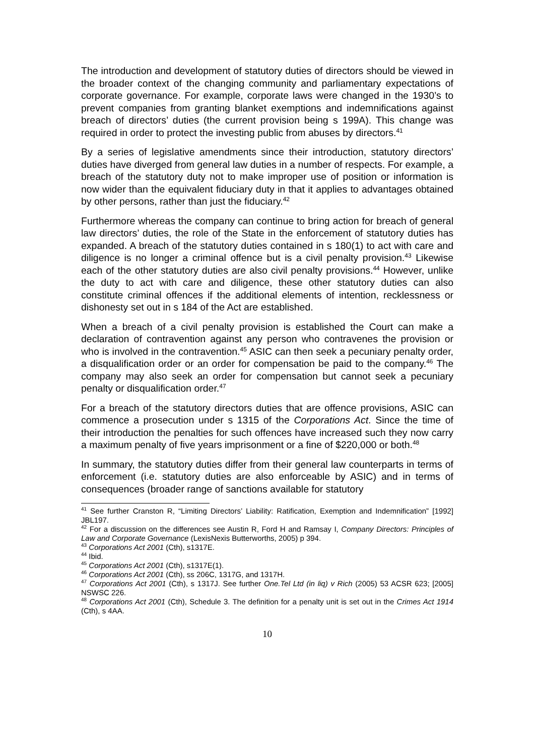The introduction and development of statutory duties of directors should be viewed in the broader context of the changing community and parliamentary expectations of corporate governance. For example, corporate laws were changed in the 1930’s to prevent companies from granting blanket exemptions and indemnifications against breach of directors’ duties (the current provision being s 199A). This change was required in order to protect the investing public from abuses by directors.<sup>41</sup>
By a series of legislative amendments since their introduction, statutory directors’ duties have diverged from general law duties in a number of respects. For example, a breach of the statutory duty not to make improper use of position or information is now wider than the equivalent fiduciary duty in that it applies to advantages obtained by other persons, rather than just the fiduciary.<sup>42</sup>
Furthermore whereas the company can continue to bring action for breach of general law directors’ duties, the role of the State in the enforcement of statutory duties has expanded. A breach of the statutory duties contained in s 180(1) to act with care and diligence is no longer a criminal offence but is a civil penalty provision.<sup>43</sup> Likewise each of the other statutory duties are also civil penalty provisions.<sup>44</sup> However, unlike the duty to act with care and diligence, these other statutory duties can also constitute criminal offences if the additional elements of intention, recklessness or dishonesty set out in s 184 of the Act are established.
When a breach of a civil penalty provision is established the Court can make a declaration of contravention against any person who contravenes the provision or who is involved in the contravention.<sup>45</sup> ASIC can then seek a pecuniary penalty order, a disqualification order or an order for compensation be paid to the company.<sup>46</sup> The company may also seek an order for compensation but cannot seek a pecuniary penalty or disqualification order.<sup>47</sup>
For a breach of the statutory directors duties that are offence provisions, ASIC can commence a prosecution under s 1315 of the Corporations Act. Since the time of their introduction the penalties for such offences have increased such they now carry a maximum penalty of five years imprisonment or a fine of $220,000 or both.<sup>48</sup>
In summary, the statutory duties differ from their general law counterparts in terms of enforcement (i.e. statutory duties are also enforceable by ASIC) and in terms of consequences (broader range of sanctions available for statutory
<sup>41</sup> See further Cranston R, “Limiting Directors’ Liability: Ratification, Exemption and Indemnification” [1992] JBL197.
<sup>42</sup> For a discussion on the differences see Austin R, Ford H and Ramsay I, Company Directors: Principles of Law and Corporate Governance (LexisNexis Butterworths, 2005) p 394.
<sup>43</sup> Corporations Act 2001 (Cth), s1317E.
<sup>44</sup> Ibid.
<sup>45</sup> Corporations Act 2001 (Cth), s1317E(1).
<sup>46</sup> Corporations Act 2001 (Cth), ss 206C, 1317G, and 1317H.
<sup>47</sup> Corporations Act 2001 (Cth), s 1317J. See further One.Tel Ltd (in liq) v Rich (2005) 53 ACSR 623; [2005] NSWSC 226.
<sup>48</sup> Corporations Act 2001 (Cth), Schedule 3. The definition for a penalty unit is set out in the Crimes Act 1914 (Cth), s 4AA.
10